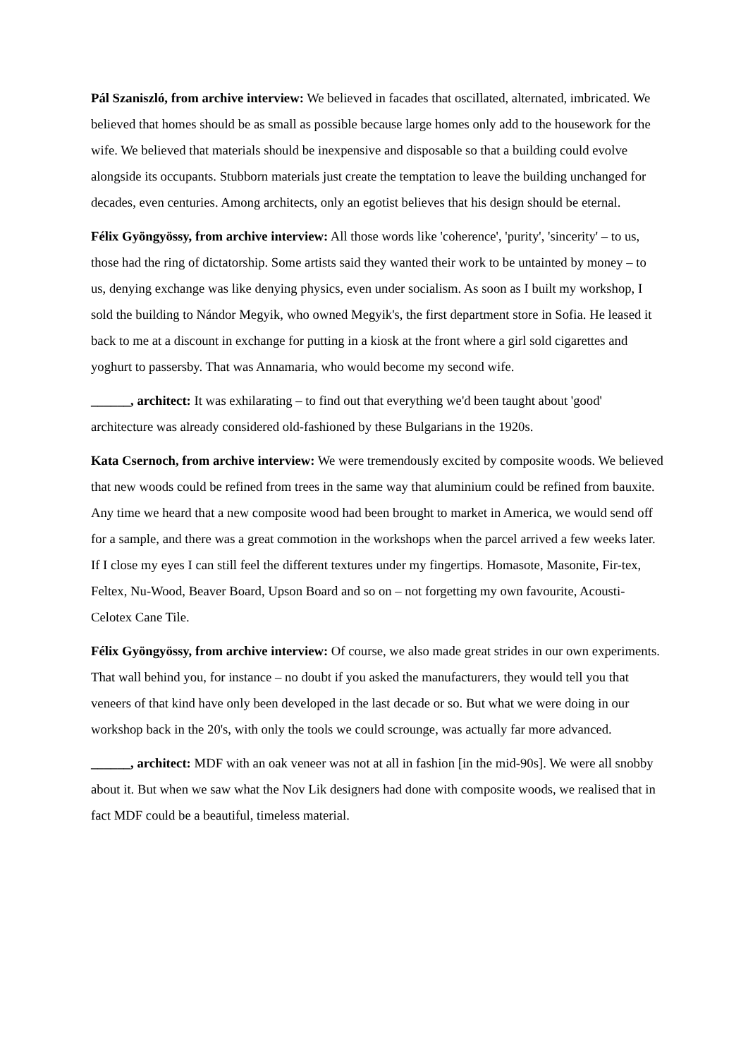Pál Szaniszló, from archive interview: We believed in facades that oscillated, alternated, imbricated. We believed that homes should be as small as possible because large homes only add to the housework for the wife. We believed that materials should be inexpensive and disposable so that a building could evolve alongside its occupants. Stubborn materials just create the temptation to leave the building unchanged for decades, even centuries. Among architects, only an egotist believes that his design should be eternal.
Félix Gyöngyössy, from archive interview: All those words like 'coherence', 'purity', 'sincerity' – to us, those had the ring of dictatorship. Some artists said they wanted their work to be untainted by money – to us, denying exchange was like denying physics, even under socialism. As soon as I built my workshop, I sold the building to Nándor Megyik, who owned Megyik's, the first department store in Sofia. He leased it back to me at a discount in exchange for putting in a kiosk at the front where a girl sold cigarettes and yoghurt to passersby. That was Annamaria, who would become my second wife.
______, architect: It was exhilarating – to find out that everything we'd been taught about 'good' architecture was already considered old-fashioned by these Bulgarians in the 1920s.
Kata Csernoch, from archive interview: We were tremendously excited by composite woods. We believed that new woods could be refined from trees in the same way that aluminium could be refined from bauxite. Any time we heard that a new composite wood had been brought to market in America, we would send off for a sample, and there was a great commotion in the workshops when the parcel arrived a few weeks later. If I close my eyes I can still feel the different textures under my fingertips. Homasote, Masonite, Fir-tex, Feltex, Nu-Wood, Beaver Board, Upson Board and so on – not forgetting my own favourite, Acousti-Celotex Cane Tile.
Félix Gyöngyössy, from archive interview: Of course, we also made great strides in our own experiments. That wall behind you, for instance – no doubt if you asked the manufacturers, they would tell you that veneers of that kind have only been developed in the last decade or so. But what we were doing in our workshop back in the 20's, with only the tools we could scrounge, was actually far more advanced.
______, architect: MDF with an oak veneer was not at all in fashion [in the mid-90s]. We were all snobby about it. But when we saw what the Nov Lik designers had done with composite woods, we realised that in fact MDF could be a beautiful, timeless material.